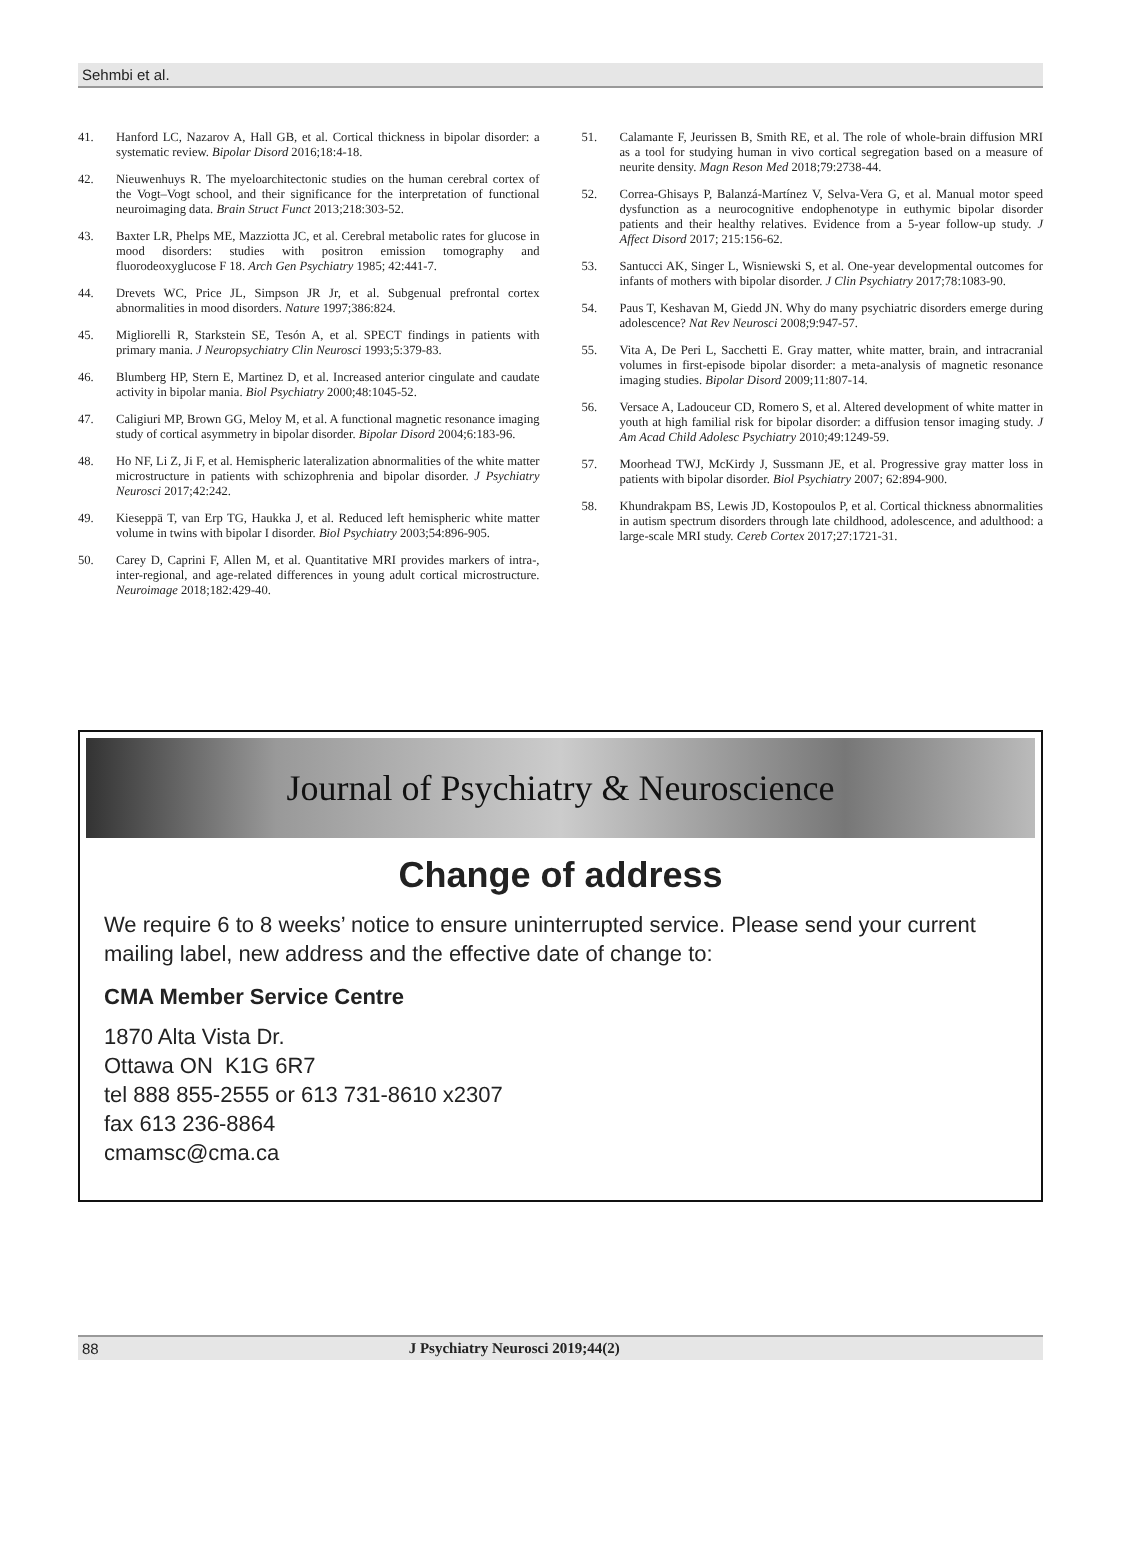Sehmbi et al.
41. Hanford LC, Nazarov A, Hall GB, et al. Cortical thickness in bipolar disorder: a systematic review. Bipolar Disord 2016;18:4-18.
42. Nieuwenhuys R. The myeloarchitectonic studies on the human cerebral cortex of the Vogt–Vogt school, and their significance for the interpretation of functional neuroimaging data. Brain Struct Funct 2013;218:303-52.
43. Baxter LR, Phelps ME, Mazziotta JC, et al. Cerebral metabolic rates for glucose in mood disorders: studies with positron emission tomography and fluorodeoxyglucose F 18. Arch Gen Psychiatry 1985; 42:441-7.
44. Drevets WC, Price JL, Simpson JR Jr, et al. Subgenual prefrontal cortex abnormalities in mood disorders. Nature 1997;386:824.
45. Migliorelli R, Starkstein SE, Tesón A, et al. SPECT findings in patients with primary mania. J Neuropsychiatry Clin Neurosci 1993;5:379-83.
46. Blumberg HP, Stern E, Martinez D, et al. Increased anterior cingulate and caudate activity in bipolar mania. Biol Psychiatry 2000;48:1045-52.
47. Caligiuri MP, Brown GG, Meloy M, et al. A functional magnetic resonance imaging study of cortical asymmetry in bipolar disorder. Bipolar Disord 2004;6:183-96.
48. Ho NF, Li Z, Ji F, et al. Hemispheric lateralization abnormalities of the white matter microstructure in patients with schizophrenia and bipolar disorder. J Psychiatry Neurosci 2017;42:242.
49. Kieseppä T, van Erp TG, Haukka J, et al. Reduced left hemispheric white matter volume in twins with bipolar I disorder. Biol Psychiatry 2003;54:896-905.
50. Carey D, Caprini F, Allen M, et al. Quantitative MRI provides markers of intra-, inter-regional, and age-related differences in young adult cortical microstructure. Neuroimage 2018;182:429-40.
51. Calamante F, Jeurissen B, Smith RE, et al. The role of whole-brain diffusion MRI as a tool for studying human in vivo cortical segregation based on a measure of neurite density. Magn Reson Med 2018;79:2738-44.
52. Correa-Ghisays P, Balanzá-Martínez V, Selva-Vera G, et al. Manual motor speed dysfunction as a neurocognitive endophenotype in euthymic bipolar disorder patients and their healthy relatives. Evidence from a 5-year follow-up study. J Affect Disord 2017; 215:156-62.
53. Santucci AK, Singer L, Wisniewski S, et al. One-year developmental outcomes for infants of mothers with bipolar disorder. J Clin Psychiatry 2017;78:1083-90.
54. Paus T, Keshavan M, Giedd JN. Why do many psychiatric disorders emerge during adolescence? Nat Rev Neurosci 2008;9:947-57.
55. Vita A, De Peri L, Sacchetti E. Gray matter, white matter, brain, and intracranial volumes in first-episode bipolar disorder: a meta-analysis of magnetic resonance imaging studies. Bipolar Disord 2009;11:807-14.
56. Versace A, Ladouceur CD, Romero S, et al. Altered development of white matter in youth at high familial risk for bipolar disorder: a diffusion tensor imaging study. J Am Acad Child Adolesc Psychiatry 2010;49:1249-59.
57. Moorhead TWJ, McKirdy J, Sussmann JE, et al. Progressive gray matter loss in patients with bipolar disorder. Biol Psychiatry 2007; 62:894-900.
58. Khundrakpam BS, Lewis JD, Kostopoulos P, et al. Cortical thickness abnormalities in autism spectrum disorders through late childhood, adolescence, and adulthood: a large-scale MRI study. Cereb Cortex 2017;27:1721-31.
Journal of Psychiatry & Neuroscience
Change of address
We require 6 to 8 weeks’ notice to ensure uninterrupted service. Please send your current mailing label, new address and the effective date of change to:
CMA Member Service Centre
1870 Alta Vista Dr.
Ottawa ON K1G 6R7
tel 888 855-2555 or 613 731-8610 x2307
fax 613 236-8864
cmamsc@cma.ca
88 J Psychiatry Neurosci 2019;44(2)